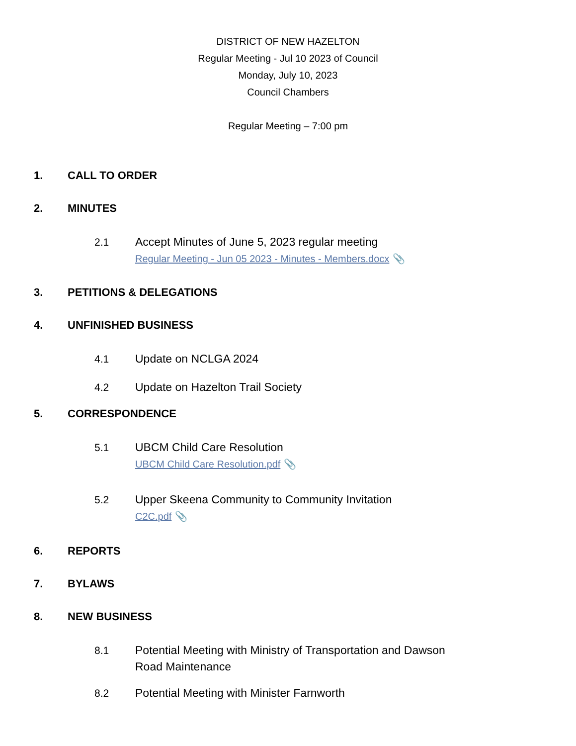DISTRICT OF NEW HAZELTON
Regular Meeting - Jul 10 2023 of Council
Monday, July 10, 2023
Council Chambers
Regular Meeting – 7:00 pm
1. CALL TO ORDER
2. MINUTES
2.1 Accept Minutes of June 5, 2023 regular meeting
Regular Meeting - Jun 05 2023 - Minutes - Members.docx 📎
3. PETITIONS & DELEGATIONS
4. UNFINISHED BUSINESS
4.1 Update on NCLGA 2024
4.2 Update on Hazelton Trail Society
5. CORRESPONDENCE
5.1 UBCM Child Care Resolution
UBCM Child Care Resolution.pdf 📎
5.2 Upper Skeena Community to Community Invitation
C2C.pdf 📎
6. REPORTS
7. BYLAWS
8. NEW BUSINESS
8.1 Potential Meeting with Ministry of Transportation and Dawson
Road Maintenance
8.2 Potential Meeting with Minister Farnworth